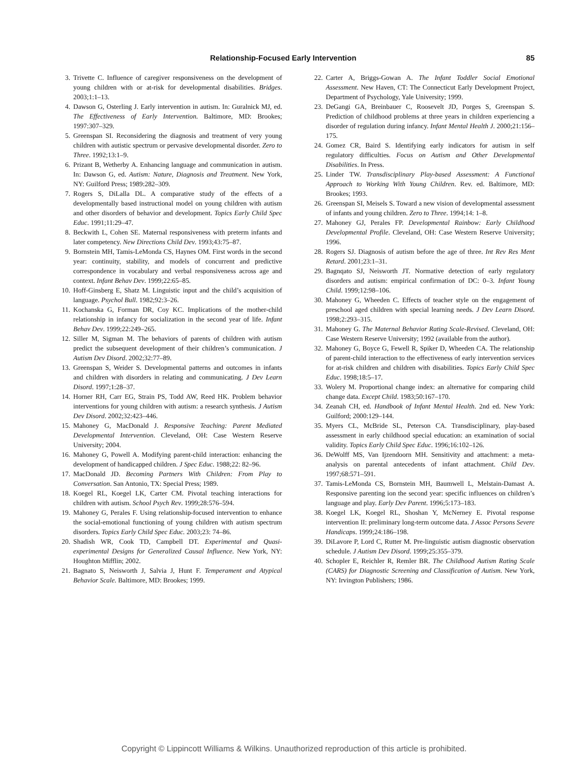Relationship-Focused Early Intervention 85
3. Trivette C. Influence of caregiver responsiveness on the development of young children with or at-risk for developmental disabilities. Bridges. 2003;1:1–13.
4. Dawson G, Osterling J. Early intervention in autism. In: Guralnick MJ, ed. The Effectiveness of Early Intervention. Baltimore, MD: Brookes; 1997:307–329.
5. Greenspan SI. Reconsidering the diagnosis and treatment of very young children with autistic spectrum or pervasive developmental disorder. Zero to Three. 1992;13:1–9.
6. Prizant B, Wetherby A. Enhancing language and communication in autism. In: Dawson G, ed. Autism: Nature, Diagnosis and Treatment. New York, NY: Guilford Press; 1989:282–309.
7. Rogers S, DiLalla DL. A comparative study of the effects of a developmentally based instructional model on young children with autism and other disorders of behavior and development. Topics Early Child Spec Educ. 1991;11:29–47.
8. Beckwith L, Cohen SE. Maternal responsiveness with preterm infants and later competency. New Directions Child Dev. 1993;43:75–87.
9. Bornstein MH, Tamis-LeMonda CS, Haynes OM. First words in the second year: continuity, stability, and models of concurrent and predictive correspondence in vocabulary and verbal responsiveness across age and context. Infant Behav Dev. 1999;22:65–85.
10. Hoff-Ginsberg E, Shatz M. Linguistic input and the child’s acquisition of language. Psychol Bull. 1982;92:3–26.
11. Kochanska G, Forman DR, Coy KC. Implications of the mother-child relationship in infancy for socialization in the second year of life. Infant Behav Dev. 1999;22:249–265.
12. Siller M, Sigman M. The behaviors of parents of children with autism predict the subsequent development of their children’s communication. J Autism Dev Disord. 2002;32:77–89.
13. Greenspan S, Weider S. Developmental patterns and outcomes in infants and children with disorders in relating and communicating. J Dev Learn Disord. 1997;1:28–37.
14. Horner RH, Carr EG, Strain PS, Todd AW, Reed HK. Problem behavior interventions for young children with autism: a research synthesis. J Autism Dev Disord. 2002;32:423–446.
15. Mahoney G, MacDonald J. Responsive Teaching: Parent Mediated Developmental Intervention. Cleveland, OH: Case Western Reserve University; 2004.
16. Mahoney G, Powell A. Modifying parent-child interaction: enhancing the development of handicapped children. J Spec Educ. 1988;22: 82–96.
17. MacDonald JD. Becoming Partners With Children: From Play to Conversation. San Antonio, TX: Special Press; 1989.
18. Koegel RL, Koegel LK, Carter CM. Pivotal teaching interactions for children with autism. School Psych Rev. 1999;28:576–594.
19. Mahoney G, Perales F. Using relationship-focused intervention to enhance the social-emotional functioning of young children with autism spectrum disorders. Topics Early Child Spec Educ. 2003;23: 74–86.
20. Shadish WR, Cook TD, Campbell DT. Experimental and Quasi-experimental Designs for Generalized Causal Influence. New York, NY: Houghton Mifflin; 2002.
21. Bagnato S, Neisworth J, Salvia J, Hunt F. Temperament and Atypical Behavior Scale. Baltimore, MD: Brookes; 1999.
22. Carter A, Briggs-Gowan A. The Infant Toddler Social Emotional Assessment. New Haven, CT: The Connecticut Early Development Project, Department of Psychology, Yale University; 1999.
23. DeGangi GA, Breinbauer C, Roosevelt JD, Porges S, Greenspan S. Prediction of childhood problems at three years in children experiencing a disorder of regulation during infancy. Infant Mental Health J. 2000;21:156–175.
24. Gomez CR, Baird S. Identifying early indicators for autism in self regulatory difficulties. Focus on Autism and Other Developmental Disabilities. In Press.
25. Linder TW. Transdisciplinary Play-based Assessment: A Functional Approach to Working With Young Children. Rev. ed. Baltimore, MD: Brookes; 1993.
26. Greenspan SI, Meisels S. Toward a new vision of developmental assessment of infants and young children. Zero to Three. 1994;14: 1–8.
27. Mahoney GJ, Perales FP. Developmental Rainbow: Early Childhood Developmental Profile. Cleveland, OH: Case Western Reserve University; 1996.
28. Rogers SJ. Diagnosis of autism before the age of three. Int Rev Res Ment Retard. 2001;23:1–31.
29. Bagnqato SJ, Neisworth JT. Normative detection of early regulatory disorders and autism: empirical confirmation of DC: 0–3. Infant Young Child. 1999;12:98–106.
30. Mahoney G, Wheeden C. Effects of teacher style on the engagement of preschool aged children with special learning needs. J Dev Learn Disord. 1998;2:293–315.
31. Mahoney G. The Maternal Behavior Rating Scale-Revised. Cleveland, OH: Case Western Reserve University; 1992 (available from the author).
32. Mahoney G, Boyce G, Fewell R, Spiker D, Wheeden CA. The relationship of parent-child interaction to the effectiveness of early intervention services for at-risk children and children with disabilities. Topics Early Child Spec Educ. 1998;18:5–17.
33. Wolery M. Proportional change index: an alternative for comparing child change data. Except Child. 1983;50:167–170.
34. Zeanah CH, ed. Handbook of Infant Mental Health. 2nd ed. New York: Guilford; 2000:129–144.
35. Myers CL, McBride SL, Peterson CA. Transdisciplinary, play-based assessment in early childhood special education: an examination of social validity. Topics Early Child Spec Educ. 1996;16:102–126.
36. DeWolff MS, Van Ijzendoorn MH. Sensitivity and attachment: a meta-analysis on parental antecedents of infant attachment. Child Dev. 1997;68:571–591.
37. Tamis-LeMonda CS, Bornstein MH, Baumwell L, Melstain-Damast A. Responsive parenting ion the second year: specific influences on children’s language and play. Early Dev Parent. 1996;5:173–183.
38. Koegel LK, Koegel RL, Shoshan Y, McNerney E. Pivotal response intervention II: preliminary long-term outcome data. J Assoc Persons Severe Handicaps. 1999;24:186–198.
39. DiLavore P, Lord C, Rutter M. Pre-linguistic autism diagnostic observation schedule. J Autism Dev Disord. 1999;25:355–379.
40. Schopler E, Reichler R, Remler BR. The Childhood Autism Rating Scale (CARS) for Diagnostic Screening and Classification of Autism. New York, NY: Irvington Publishers; 1986.
Copyright © Lippincott Williams & Wilkins. Unauthorized reproduction of this article is prohibited.